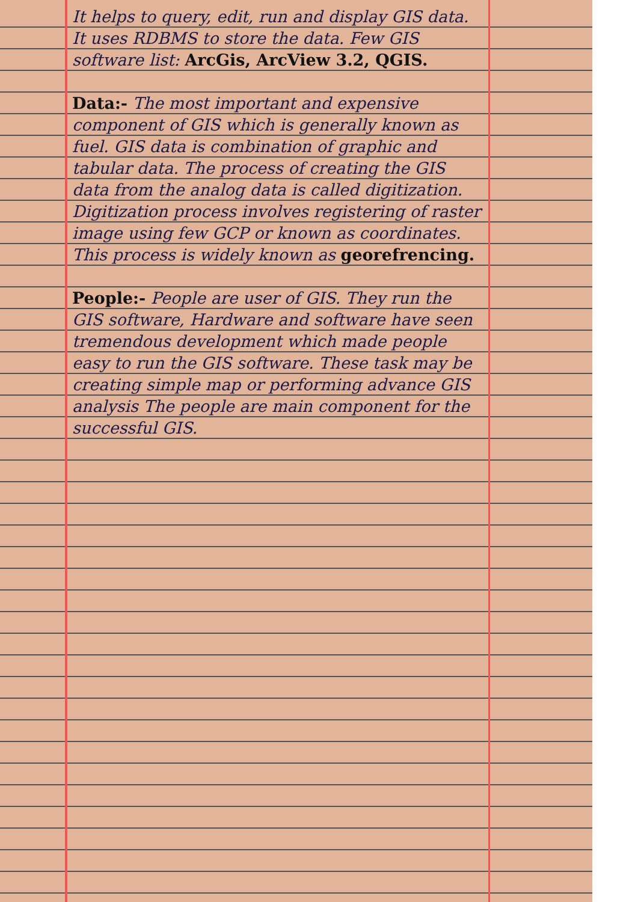It helps to query, edit, run and display GIS data. It uses RDBMS to store the data. Few GIS software list: ArcGis, ArcView 3.2, QGIS.
Data:- The most important and expensive component of GIS which is generally known as fuel. GIS data is combination of graphic and tabular data. The process of creating the GIS data from the analog data is called digitization. Digitization process involves registering of raster image using few GCP or known as coordinates. This process is widely known as georefrencing.
People:- People are user of GIS. They run the GIS software, Hardware and software have seen tremendous development which made people easy to run the GIS software. These task may be creating simple map or performing advance GIS analysis The people are main component for the successful GIS.